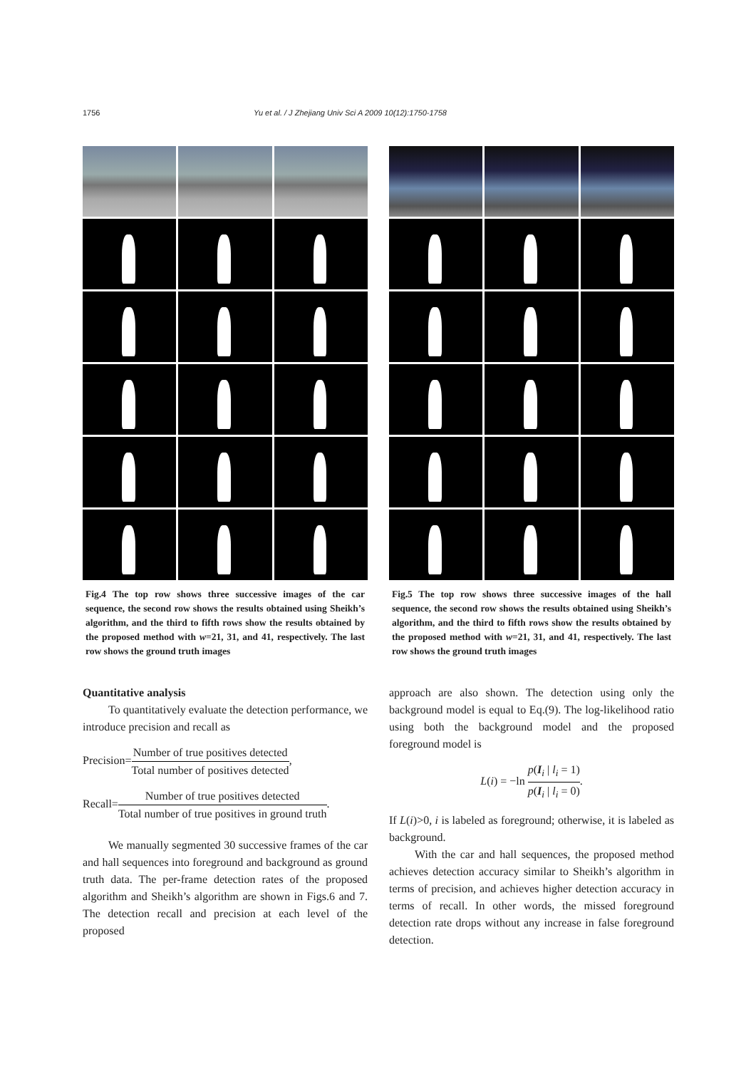1756 Yu et al. / J Zhejiang Univ Sci A 2009 10(12):1750-1758
Fig.4 The top row shows three successive images of the car sequence, the second row shows the results obtained using Sheikh’s algorithm, and the third to fifth rows show the results obtained by the proposed method with w=21, 31, and 41, respectively. The last row shows the ground truth images
Quantitative analysis
To quantitatively evaluate the detection performance, we introduce precision and recall as
Precision=Number of true positives detected Total number of positives detected,
Recall=Number of true positives detected Total number of true positives in ground truth.
We manually segmented 30 successive frames of the car and hall sequences into foreground and background as ground truth data. The per-frame detection rates of the proposed algorithm and Sheikh’s algorithm are shown in Figs.6 and 7. The detection recall and precision at each level of the proposed
Fig.5 The top row shows three successive images of the hall sequence, the second row shows the results obtained using Sheikh’s algorithm, and the third to fifth rows show the results obtained by the proposed method with w=21, 31, and 41, respectively. The last row shows the ground truth images
approach are also shown. The detection using only the background model is equal to Eq.(9). The log-likelihood ratio using both the background model and the proposed foreground model is
L(i) = −ln p(I<sub>i</sub> | l<sub>i</sub> = 1) p(I<sub>i</sub> | l<sub>i</sub> = 0).
If L(i)>0, i is labeled as foreground; otherwise, it is labeled as background.
With the car and hall sequences, the proposed method achieves detection accuracy similar to Sheikh’s algorithm in terms of precision, and achieves higher detection accuracy in terms of recall. In other words, the missed foreground detection rate drops without any increase in false foreground detection.